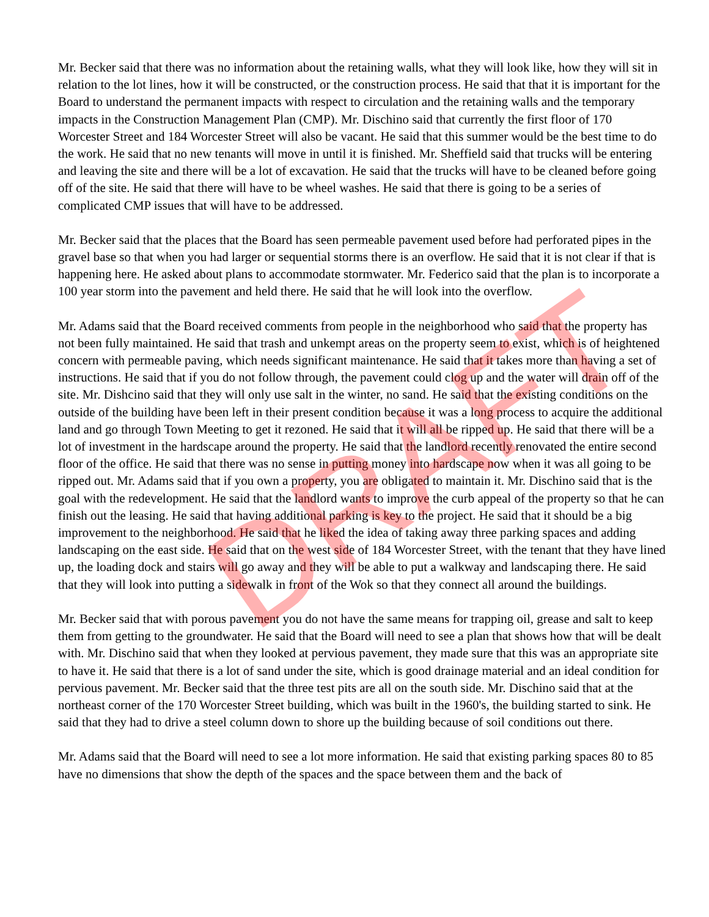DRAFT
Mr. Becker said that there was no information about the retaining walls, what they will look like, how they will sit in relation to the lot lines, how it will be constructed, or the construction process. He said that that it is important for the Board to understand the permanent impacts with respect to circulation and the retaining walls and the temporary impacts in the Construction Management Plan (CMP). Mr. Dischino said that currently the first floor of 170 Worcester Street and 184 Worcester Street will also be vacant. He said that this summer would be the best time to do the work. He said that no new tenants will move in until it is finished. Mr. Sheffield said that trucks will be entering and leaving the site and there will be a lot of excavation. He said that the trucks will have to be cleaned before going off of the site. He said that there will have to be wheel washes. He said that there is going to be a series of complicated CMP issues that will have to be addressed.
Mr. Becker said that the places that the Board has seen permeable pavement used before had perforated pipes in the gravel base so that when you had larger or sequential storms there is an overflow. He said that it is not clear if that is happening here. He asked about plans to accommodate stormwater. Mr. Federico said that the plan is to incorporate a 100 year storm into the pavement and held there. He said that he will look into the overflow.
Mr. Adams said that the Board received comments from people in the neighborhood who said that the property has not been fully maintained. He said that trash and unkempt areas on the property seem to exist, which is of heightened concern with permeable paving, which needs significant maintenance. He said that it takes more than having a set of instructions. He said that if you do not follow through, the pavement could clog up and the water will drain off of the site. Mr. Dishcino said that they will only use salt in the winter, no sand. He said that the existing conditions on the outside of the building have been left in their present condition because it was a long process to acquire the additional land and go through Town Meeting to get it rezoned. He said that it will all be ripped up. He said that there will be a lot of investment in the hardscape around the property. He said that the landlord recently renovated the entire second floor of the office. He said that there was no sense in putting money into hardscape now when it was all going to be ripped out. Mr. Adams said that if you own a property, you are obligated to maintain it. Mr. Dischino said that is the goal with the redevelopment. He said that the landlord wants to improve the curb appeal of the property so that he can finish out the leasing. He said that having additional parking is key to the project. He said that it should be a big improvement to the neighborhood. He said that he liked the idea of taking away three parking spaces and adding landscaping on the east side. He said that on the west side of 184 Worcester Street, with the tenant that they have lined up, the loading dock and stairs will go away and they will be able to put a walkway and landscaping there. He said that they will look into putting a sidewalk in front of the Wok so that they connect all around the buildings.
Mr. Becker said that with porous pavement you do not have the same means for trapping oil, grease and salt to keep them from getting to the groundwater. He said that the Board will need to see a plan that shows how that will be dealt with. Mr. Dischino said that when they looked at pervious pavement, they made sure that this was an appropriate site to have it. He said that there is a lot of sand under the site, which is good drainage material and an ideal condition for pervious pavement. Mr. Becker said that the three test pits are all on the south side. Mr. Dischino said that at the northeast corner of the 170 Worcester Street building, which was built in the 1960's, the building started to sink. He said that they had to drive a steel column down to shore up the building because of soil conditions out there.
Mr. Adams said that the Board will need to see a lot more information. He said that existing parking spaces 80 to 85 have no dimensions that show the depth of the spaces and the space between them and the back of